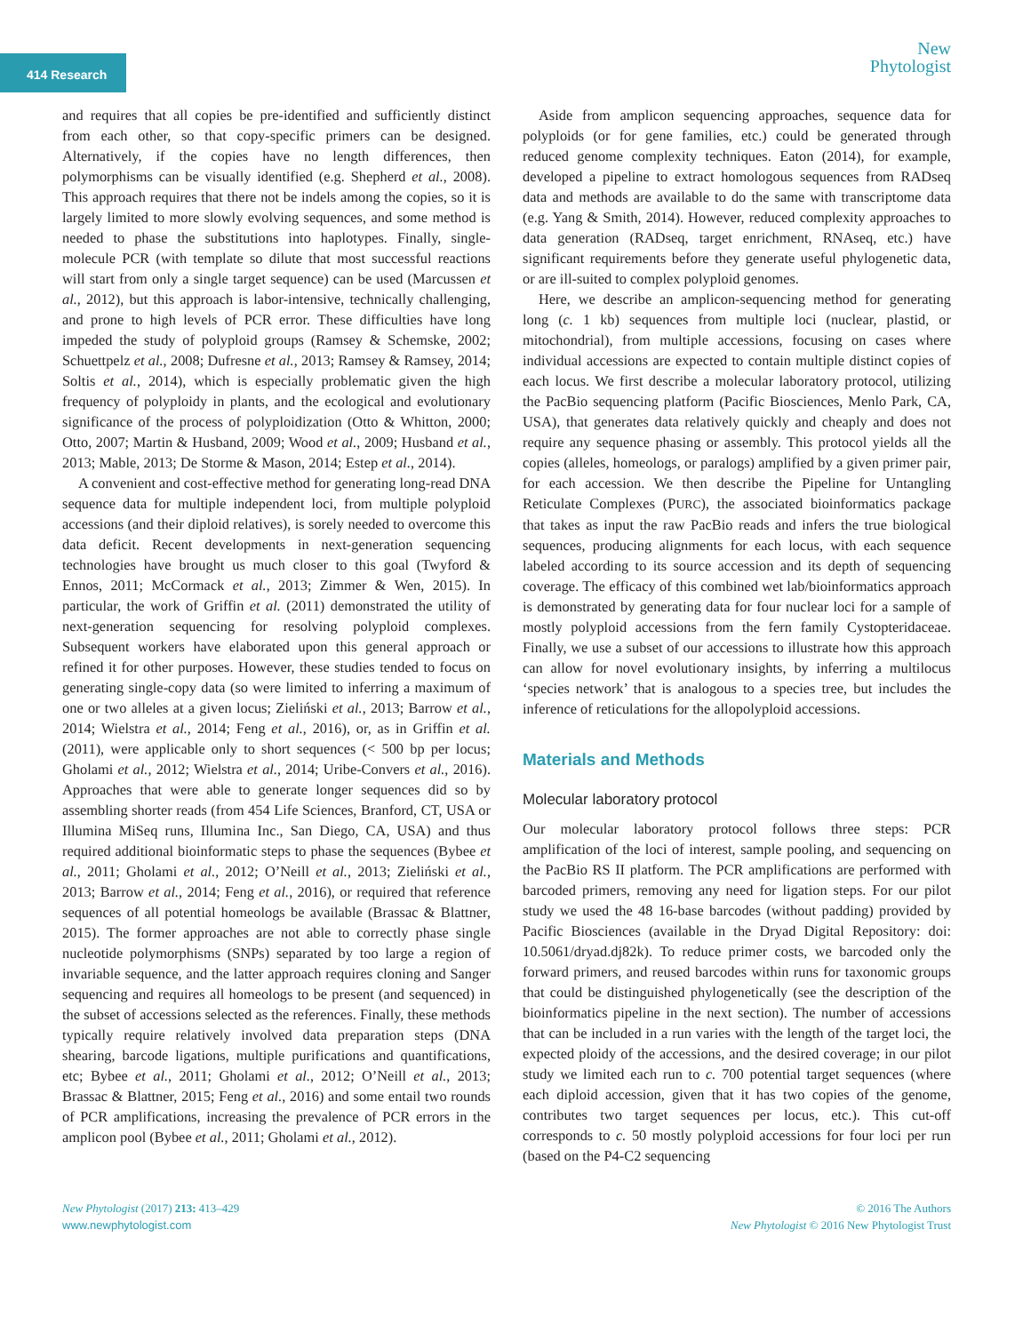414 Research
New
Phytologist
and requires that all copies be pre-identified and sufficiently distinct from each other, so that copy-specific primers can be designed. Alternatively, if the copies have no length differences, then polymorphisms can be visually identified (e.g. Shepherd et al., 2008). This approach requires that there not be indels among the copies, so it is largely limited to more slowly evolving sequences, and some method is needed to phase the substitutions into haplotypes. Finally, single-molecule PCR (with template so dilute that most successful reactions will start from only a single target sequence) can be used (Marcussen et al., 2012), but this approach is labor-intensive, technically challenging, and prone to high levels of PCR error. These difficulties have long impeded the study of polyploid groups (Ramsey & Schemske, 2002; Schuettpelz et al., 2008; Dufresne et al., 2013; Ramsey & Ramsey, 2014; Soltis et al., 2014), which is especially problematic given the high frequency of polyploidy in plants, and the ecological and evolutionary significance of the process of polyploidization (Otto & Whitton, 2000; Otto, 2007; Martin & Husband, 2009; Wood et al., 2009; Husband et al., 2013; Mable, 2013; De Storme & Mason, 2014; Estep et al., 2014).
A convenient and cost-effective method for generating long-read DNA sequence data for multiple independent loci, from multiple polyploid accessions (and their diploid relatives), is sorely needed to overcome this data deficit. Recent developments in next-generation sequencing technologies have brought us much closer to this goal (Twyford & Ennos, 2011; McCormack et al., 2013; Zimmer & Wen, 2015). In particular, the work of Griffin et al. (2011) demonstrated the utility of next-generation sequencing for resolving polyploid complexes. Subsequent workers have elaborated upon this general approach or refined it for other purposes. However, these studies tended to focus on generating single-copy data (so were limited to inferring a maximum of one or two alleles at a given locus; Zieliński et al., 2013; Barrow et al., 2014; Wielstra et al., 2014; Feng et al., 2016), or, as in Griffin et al. (2011), were applicable only to short sequences (< 500 bp per locus; Gholami et al., 2012; Wielstra et al., 2014; Uribe-Convers et al., 2016). Approaches that were able to generate longer sequences did so by assembling shorter reads (from 454 Life Sciences, Branford, CT, USA or Illumina MiSeq runs, Illumina Inc., San Diego, CA, USA) and thus required additional bioinformatic steps to phase the sequences (Bybee et al., 2011; Gholami et al., 2012; O’Neill et al., 2013; Zieliński et al., 2013; Barrow et al., 2014; Feng et al., 2016), or required that reference sequences of all potential homeologs be available (Brassac & Blattner, 2015). The former approaches are not able to correctly phase single nucleotide polymorphisms (SNPs) separated by too large a region of invariable sequence, and the latter approach requires cloning and Sanger sequencing and requires all homeologs to be present (and sequenced) in the subset of accessions selected as the references. Finally, these methods typically require relatively involved data preparation steps (DNA shearing, barcode ligations, multiple purifications and quantifications, etc; Bybee et al., 2011; Gholami et al., 2012; O’Neill et al., 2013; Brassac & Blattner, 2015; Feng et al., 2016) and some entail two rounds of PCR amplifications, increasing the prevalence of PCR errors in the amplicon pool (Bybee et al., 2011; Gholami et al., 2012).
Aside from amplicon sequencing approaches, sequence data for polyploids (or for gene families, etc.) could be generated through reduced genome complexity techniques. Eaton (2014), for example, developed a pipeline to extract homologous sequences from RADseq data and methods are available to do the same with transcriptome data (e.g. Yang & Smith, 2014). However, reduced complexity approaches to data generation (RADseq, target enrichment, RNAseq, etc.) have significant requirements before they generate useful phylogenetic data, or are ill-suited to complex polyploid genomes.
Here, we describe an amplicon-sequencing method for generating long (c. 1 kb) sequences from multiple loci (nuclear, plastid, or mitochondrial), from multiple accessions, focusing on cases where individual accessions are expected to contain multiple distinct copies of each locus. We first describe a molecular laboratory protocol, utilizing the PacBio sequencing platform (Pacific Biosciences, Menlo Park, CA, USA), that generates data relatively quickly and cheaply and does not require any sequence phasing or assembly. This protocol yields all the copies (alleles, homeologs, or paralogs) amplified by a given primer pair, for each accession. We then describe the Pipeline for Untangling Reticulate Complexes (PURC), the associated bioinformatics package that takes as input the raw PacBio reads and infers the true biological sequences, producing alignments for each locus, with each sequence labeled according to its source accession and its depth of sequencing coverage. The efficacy of this combined wet lab/bioinformatics approach is demonstrated by generating data for four nuclear loci for a sample of mostly polyploid accessions from the fern family Cystopteridaceae. Finally, we use a subset of our accessions to illustrate how this approach can allow for novel evolutionary insights, by inferring a multilocus ‘species network’ that is analogous to a species tree, but includes the inference of reticulations for the allopolyploid accessions.
Materials and Methods
Molecular laboratory protocol
Our molecular laboratory protocol follows three steps: PCR amplification of the loci of interest, sample pooling, and sequencing on the PacBio RS II platform. The PCR amplifications are performed with barcoded primers, removing any need for ligation steps. For our pilot study we used the 48 16-base barcodes (without padding) provided by Pacific Biosciences (available in the Dryad Digital Repository: doi: 10.5061/dryad.dj82k). To reduce primer costs, we barcoded only the forward primers, and reused barcodes within runs for taxonomic groups that could be distinguished phylogenetically (see the description of the bioinformatics pipeline in the next section). The number of accessions that can be included in a run varies with the length of the target loci, the expected ploidy of the accessions, and the desired coverage; in our pilot study we limited each run to c. 700 potential target sequences (where each diploid accession, given that it has two copies of the genome, contributes two target sequences per locus, etc.). This cut-off corresponds to c. 50 mostly polyploid accessions for four loci per run (based on the P4-C2 sequencing
New Phytologist (2017) 213: 413–429
www.newphytologist.com
© 2016 The Authors
New Phytologist © 2016 New Phytologist Trust